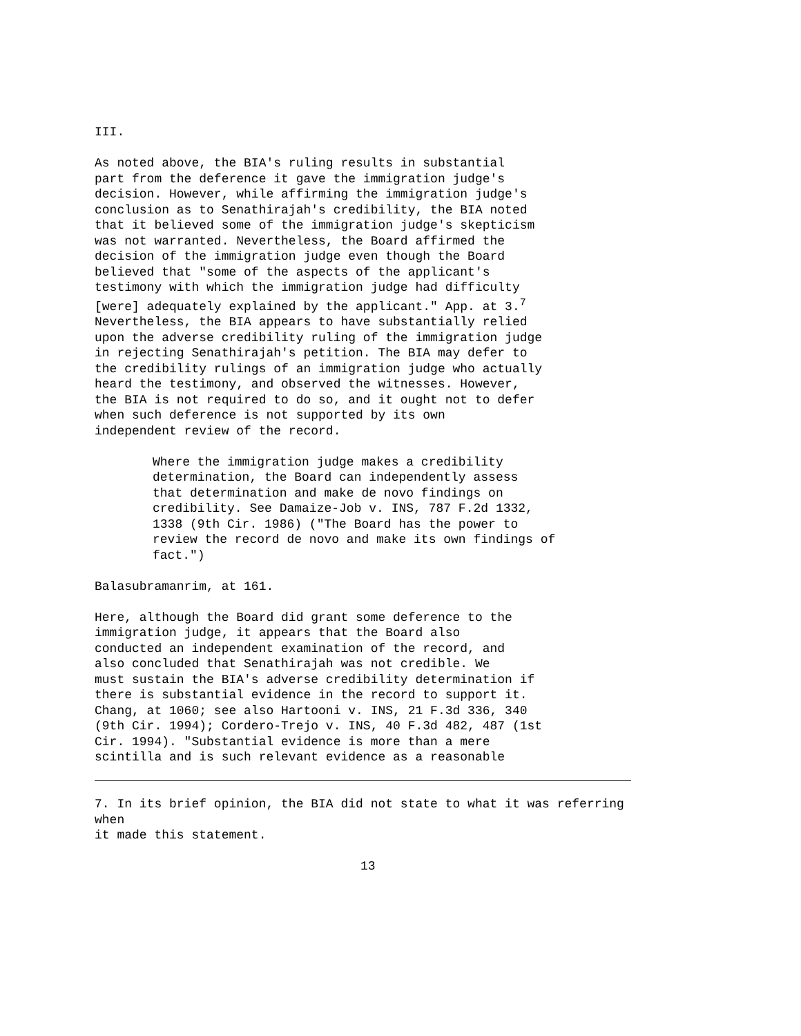III.
As noted above, the BIA's ruling results in substantial part from the deference it gave the immigration judge's decision. However, while affirming the immigration judge's conclusion as to Senathirajah's credibility, the BIA noted that it believed some of the immigration judge's skepticism was not warranted. Nevertheless, the Board affirmed the decision of the immigration judge even though the Board believed that "some of the aspects of the applicant's testimony with which the immigration judge had difficulty [were] adequately explained by the applicant." App. at 3.<sup>7</sup> Nevertheless, the BIA appears to have substantially relied upon the adverse credibility ruling of the immigration judge in rejecting Senathirajah's petition. The BIA may defer to the credibility rulings of an immigration judge who actually heard the testimony, and observed the witnesses. However, the BIA is not required to do so, and it ought not to defer when such deference is not supported by its own independent review of the record.
Where the immigration judge makes a credibility determination, the Board can independently assess that determination and make de novo findings on credibility. See Damaize-Job v. INS, 787 F.2d 1332, 1338 (9th Cir. 1986) ("The Board has the power to review the record de novo and make its own findings of fact.")
Balasubramanrim, at 161.
Here, although the Board did grant some deference to the immigration judge, it appears that the Board also conducted an independent examination of the record, and also concluded that Senathirajah was not credible. We must sustain the BIA's adverse credibility determination if there is substantial evidence in the record to support it. Chang, at 1060; see also Hartooni v. INS, 21 F.3d 336, 340 (9th Cir. 1994); Cordero-Trejo v. INS, 40 F.3d 482, 487 (1st Cir. 1994). "Substantial evidence is more than a mere scintilla and is such relevant evidence as a reasonable
7. In its brief opinion, the BIA did not state to what it was referring when it made this statement.
13